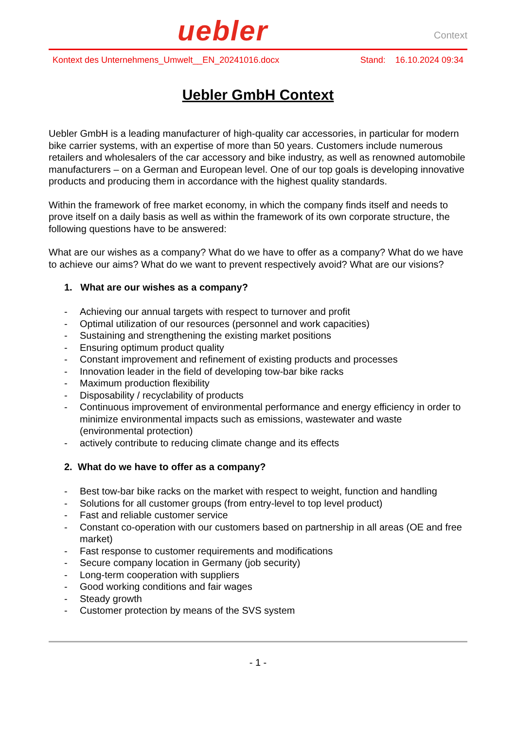uebler
Context
Kontext des Unternehmens_Umwelt__EN_20241016.docx Stand: 16.10.2024 09:34
Uebler GmbH Context
Uebler GmbH is a leading manufacturer of high-quality car accessories, in particular for modern bike carrier systems, with an expertise of more than 50 years. Customers include numerous retailers and wholesalers of the car accessory and bike industry, as well as renowned automobile manufacturers – on a German and European level. One of our top goals is developing innovative products and producing them in accordance with the highest quality standards.
Within the framework of free market economy, in which the company finds itself and needs to prove itself on a daily basis as well as within the framework of its own corporate structure, the following questions have to be answered:
What are our wishes as a company? What do we have to offer as a company? What do we have to achieve our aims? What do we want to prevent respectively avoid? What are our visions?
1. What are our wishes as a company?
- Achieving our annual targets with respect to turnover and profit
- Optimal utilization of our resources (personnel and work capacities)
- Sustaining and strengthening the existing market positions
- Ensuring optimum product quality
- Constant improvement and refinement of existing products and processes
- Innovation leader in the field of developing tow-bar bike racks
- Maximum production flexibility
- Disposability / recyclability of products
- Continuous improvement of environmental performance and energy efficiency in order to minimize environmental impacts such as emissions, wastewater and waste (environmental protection)
- actively contribute to reducing climate change and its effects
2. What do we have to offer as a company?
- Best tow-bar bike racks on the market with respect to weight, function and handling
- Solutions for all customer groups (from entry-level to top level product)
- Fast and reliable customer service
- Constant co-operation with our customers based on partnership in all areas (OE and free market)
- Fast response to customer requirements and modifications
- Secure company location in Germany (job security)
- Long-term cooperation with suppliers
- Good working conditions and fair wages
- Steady growth
- Customer protection by means of the SVS system
- 1 -